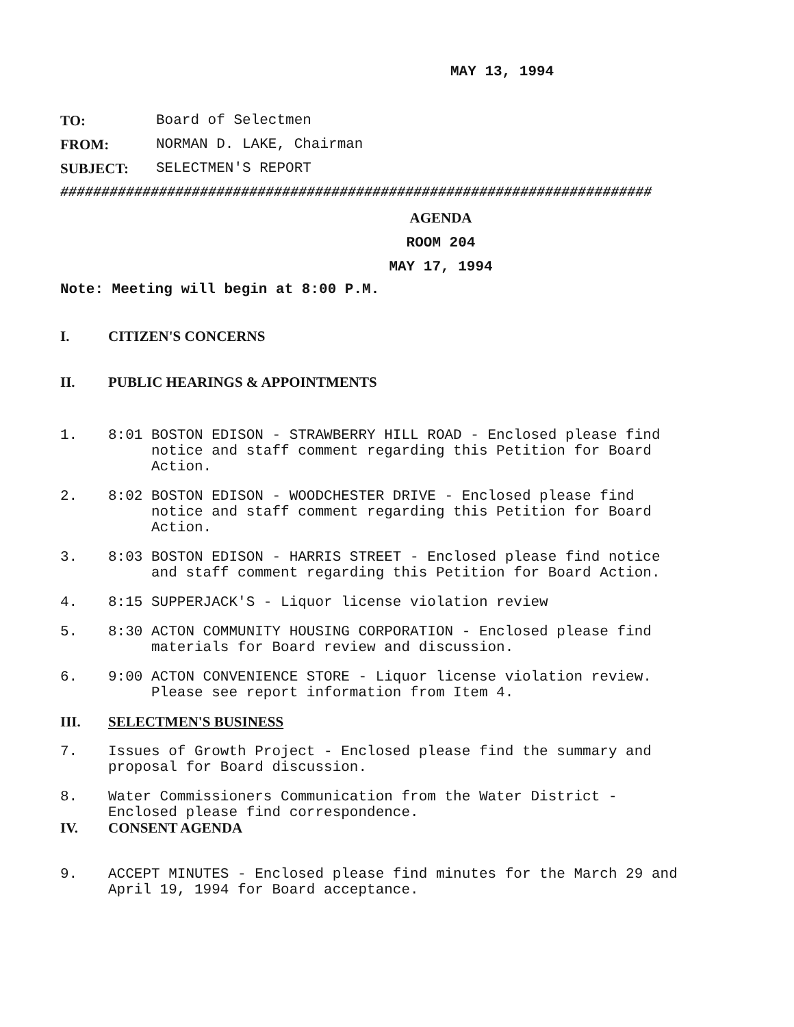MAY 13, 1994
TO: Board of Selectmen
FROM: NORMAN D. LAKE, Chairman
SUBJECT: SELECTMEN'S REPORT
########################################################################
AGENDA
ROOM 204
MAY 17, 1994
Note: Meeting will begin at 8:00 P.M.
I. CITIZEN'S CONCERNS
II. PUBLIC HEARINGS & APPOINTMENTS
1. 8:01 BOSTON EDISON - STRAWBERRY HILL ROAD - Enclosed please find
notice and staff comment regarding this Petition for Board
Action.
2. 8:02 BOSTON EDISON - WOODCHESTER DRIVE - Enclosed please find
notice and staff comment regarding this Petition for Board
Action.
3. 8:03 BOSTON EDISON - HARRIS STREET - Enclosed please find notice
and staff comment regarding this Petition for Board Action.
4. 8:15 SUPPERJACK'S - Liquor license violation review
5. 8:30 ACTON COMMUNITY HOUSING CORPORATION - Enclosed please find
materials for Board review and discussion.
6. 9:00 ACTON CONVENIENCE STORE - Liquor license violation review.
Please see report information from Item 4.
III. SELECTMEN'S BUSINESS
7. Issues of Growth Project - Enclosed please find the summary and
proposal for Board discussion.
8. Water Commissioners Communication from the Water District -
Enclosed please find correspondence.
IV. CONSENT AGENDA
9. ACCEPT MINUTES - Enclosed please find minutes for the March 29 and
April 19, 1994 for Board acceptance.